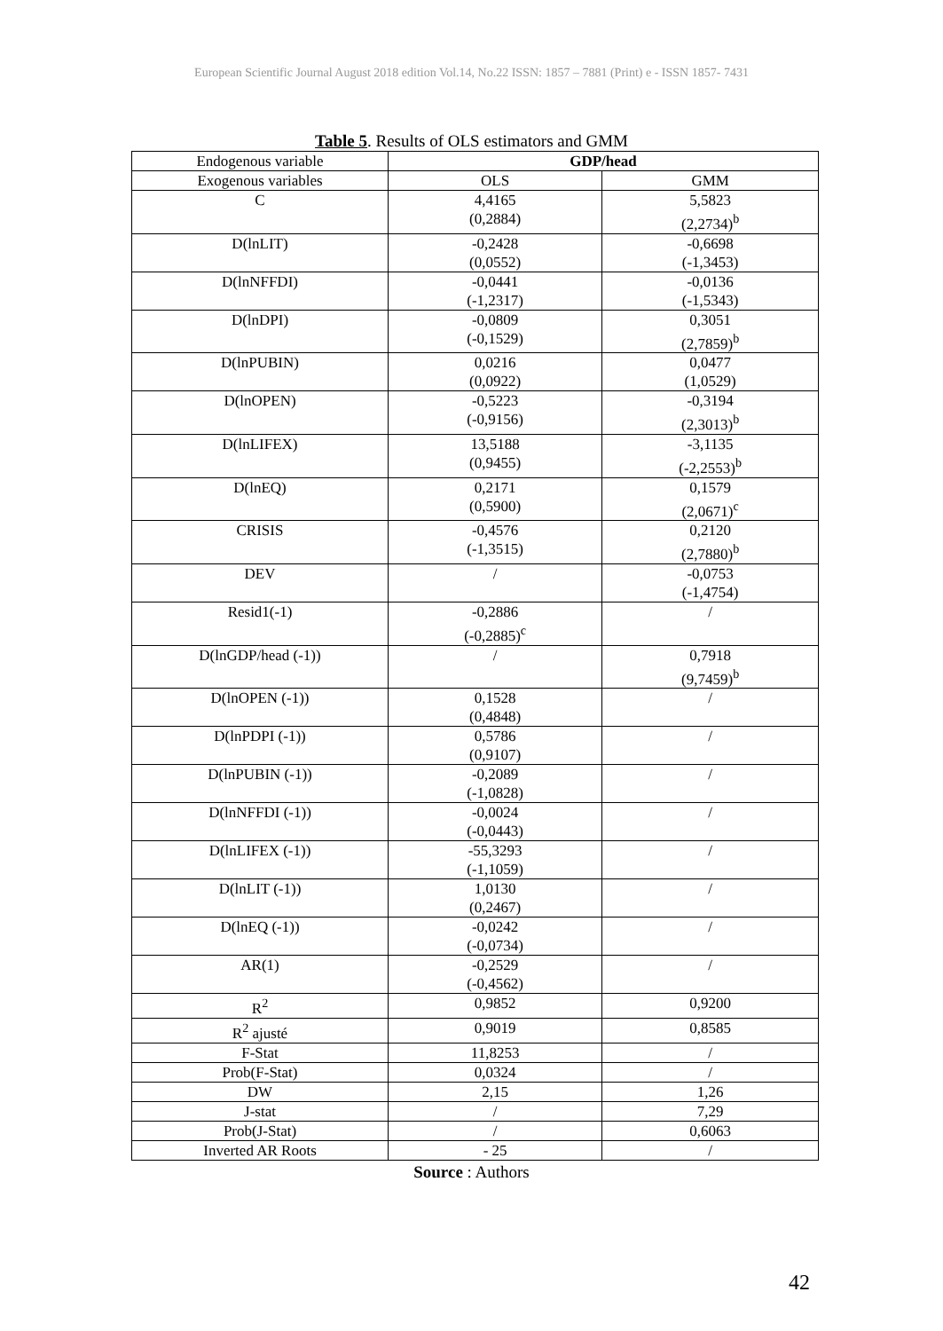European Scientific Journal August 2018 edition Vol.14, No.22 ISSN: 1857 – 7881 (Print) e - ISSN 1857- 7431
Table 5. Results of OLS estimators and GMM
| Endogenous variable | GDP/head | |
| Exogenous variables | OLS | GMM |
| C | 4,4165 (0,2884) | 5,5823 (2,2734)<sup>b</sup> |
| D(lnLIT) | -0,2428 (0,0552) | -0,6698 (-1,3453) |
| D(lnNFFDI) | -0,0441 (-1,2317) | -0,0136 (-1,5343) |
| D(lnDPI) | -0,0809 (-0,1529) | 0,3051 (2,7859)<sup>b</sup> |
| D(lnPUBIN) | 0,0216 (0,0922) | 0,0477 (1,0529) |
| D(lnOPEN) | -0,5223 (-0,9156) | -0,3194 (2,3013)<sup>b</sup> |
| D(lnLIFEX) | 13,5188 (0,9455) | -3,1135 (-2,2553)<sup>b</sup> |
| D(lnEQ) | 0,2171 (0,5900) | 0,1579 (2,0671)<sup>c</sup> |
| CRISIS | -0,4576 (-1,3515) | 0,2120 (2,7880)<sup>b</sup> |
| DEV | / | -0,0753 (-1,4754) |
| Resid1(-1) | -0,2886 (-0,2885)<sup>c</sup> | / |
| D(lnGDP/head (-1)) | / | 0,7918 (9,7459)<sup>b</sup> |
| D(lnOPEN (-1)) | 0,1528 (0,4848) | / |
| D(lnPDPI (-1)) | 0,5786 (0,9107) | / |
| D(lnPUBIN (-1)) | -0,2089 (-1,0828) | / |
| D(lnNFFDI (-1)) | -0,0024 (-0,0443) | / |
| D(lnLIFEX (-1)) | -55,3293 (-1,1059) | / |
| D(lnLIT (-1)) | 1,0130 (0,2467) | / |
| D(lnEQ (-1)) | -0,0242 (-0,0734) | / |
| AR(1) | -0,2529 (-0,4562) | / |
| R<sup>2</sup> | 0,9852 | 0,9200 |
| R<sup>2</sup> ajusté | 0,9019 | 0,8585 |
| F-Stat | 11,8253 | / |
| Prob(F-Stat) | 0,0324 | / |
| DW | 2,15 | 1,26 |
| J-stat | / | 7,29 |
| Prob(J-Stat) | / | 0,6063 |
| Inverted AR Roots | - 25 | / |
Source : Authors
42